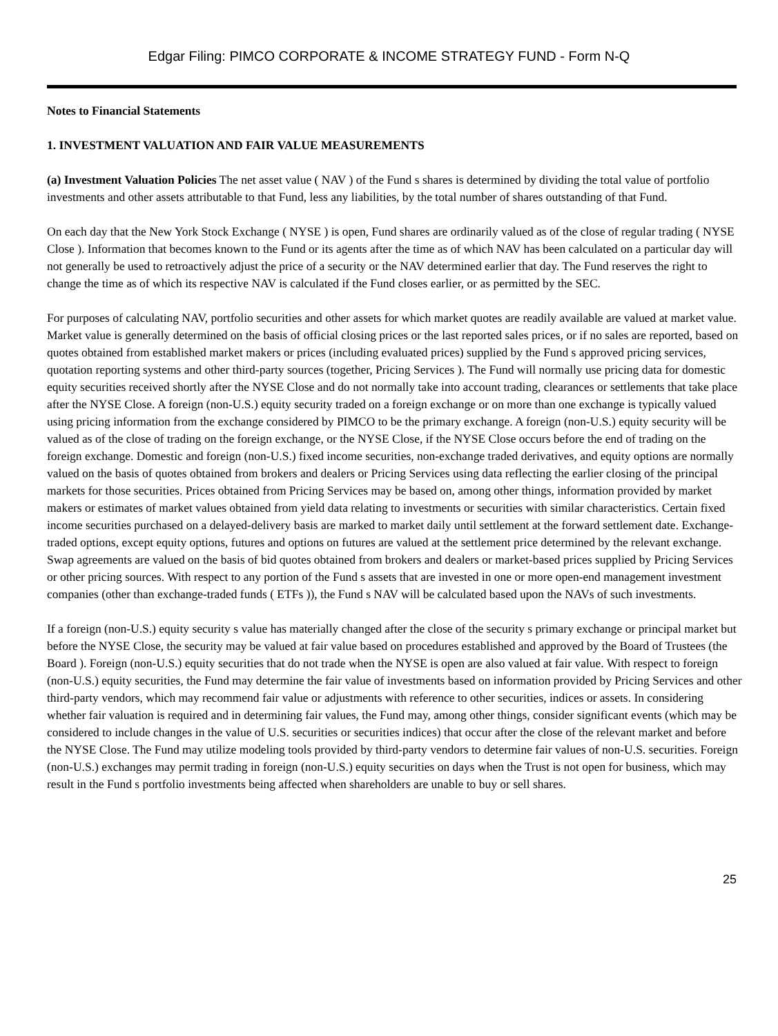Edgar Filing: PIMCO CORPORATE & INCOME STRATEGY FUND - Form N-Q
Notes to Financial Statements
1. INVESTMENT VALUATION AND FAIR VALUE MEASUREMENTS
(a) Investment Valuation Policies The net asset value ( NAV ) of the Fund s shares is determined by dividing the total value of portfolio investments and other assets attributable to that Fund, less any liabilities, by the total number of shares outstanding of that Fund.
On each day that the New York Stock Exchange ( NYSE ) is open, Fund shares are ordinarily valued as of the close of regular trading ( NYSE Close ). Information that becomes known to the Fund or its agents after the time as of which NAV has been calculated on a particular day will not generally be used to retroactively adjust the price of a security or the NAV determined earlier that day. The Fund reserves the right to change the time as of which its respective NAV is calculated if the Fund closes earlier, or as permitted by the SEC.
For purposes of calculating NAV, portfolio securities and other assets for which market quotes are readily available are valued at market value. Market value is generally determined on the basis of official closing prices or the last reported sales prices, or if no sales are reported, based on quotes obtained from established market makers or prices (including evaluated prices) supplied by the Fund s approved pricing services, quotation reporting systems and other third-party sources (together, Pricing Services ). The Fund will normally use pricing data for domestic equity securities received shortly after the NYSE Close and do not normally take into account trading, clearances or settlements that take place after the NYSE Close. A foreign (non-U.S.) equity security traded on a foreign exchange or on more than one exchange is typically valued using pricing information from the exchange considered by PIMCO to be the primary exchange. A foreign (non-U.S.) equity security will be valued as of the close of trading on the foreign exchange, or the NYSE Close, if the NYSE Close occurs before the end of trading on the foreign exchange. Domestic and foreign (non-U.S.) fixed income securities, non-exchange traded derivatives, and equity options are normally valued on the basis of quotes obtained from brokers and dealers or Pricing Services using data reflecting the earlier closing of the principal markets for those securities. Prices obtained from Pricing Services may be based on, among other things, information provided by market makers or estimates of market values obtained from yield data relating to investments or securities with similar characteristics. Certain fixed income securities purchased on a delayed-delivery basis are marked to market daily until settlement at the forward settlement date. Exchange-traded options, except equity options, futures and options on futures are valued at the settlement price determined by the relevant exchange. Swap agreements are valued on the basis of bid quotes obtained from brokers and dealers or market-based prices supplied by Pricing Services or other pricing sources. With respect to any portion of the Fund s assets that are invested in one or more open-end management investment companies (other than exchange-traded funds ( ETFs )), the Fund s NAV will be calculated based upon the NAVs of such investments.
If a foreign (non-U.S.) equity security s value has materially changed after the close of the security s primary exchange or principal market but before the NYSE Close, the security may be valued at fair value based on procedures established and approved by the Board of Trustees (the Board ). Foreign (non-U.S.) equity securities that do not trade when the NYSE is open are also valued at fair value. With respect to foreign (non-U.S.) equity securities, the Fund may determine the fair value of investments based on information provided by Pricing Services and other third-party vendors, which may recommend fair value or adjustments with reference to other securities, indices or assets. In considering whether fair valuation is required and in determining fair values, the Fund may, among other things, consider significant events (which may be considered to include changes in the value of U.S. securities or securities indices) that occur after the close of the relevant market and before the NYSE Close. The Fund may utilize modeling tools provided by third-party vendors to determine fair values of non-U.S. securities. Foreign (non-U.S.) exchanges may permit trading in foreign (non-U.S.) equity securities on days when the Trust is not open for business, which may result in the Fund s portfolio investments being affected when shareholders are unable to buy or sell shares.
25